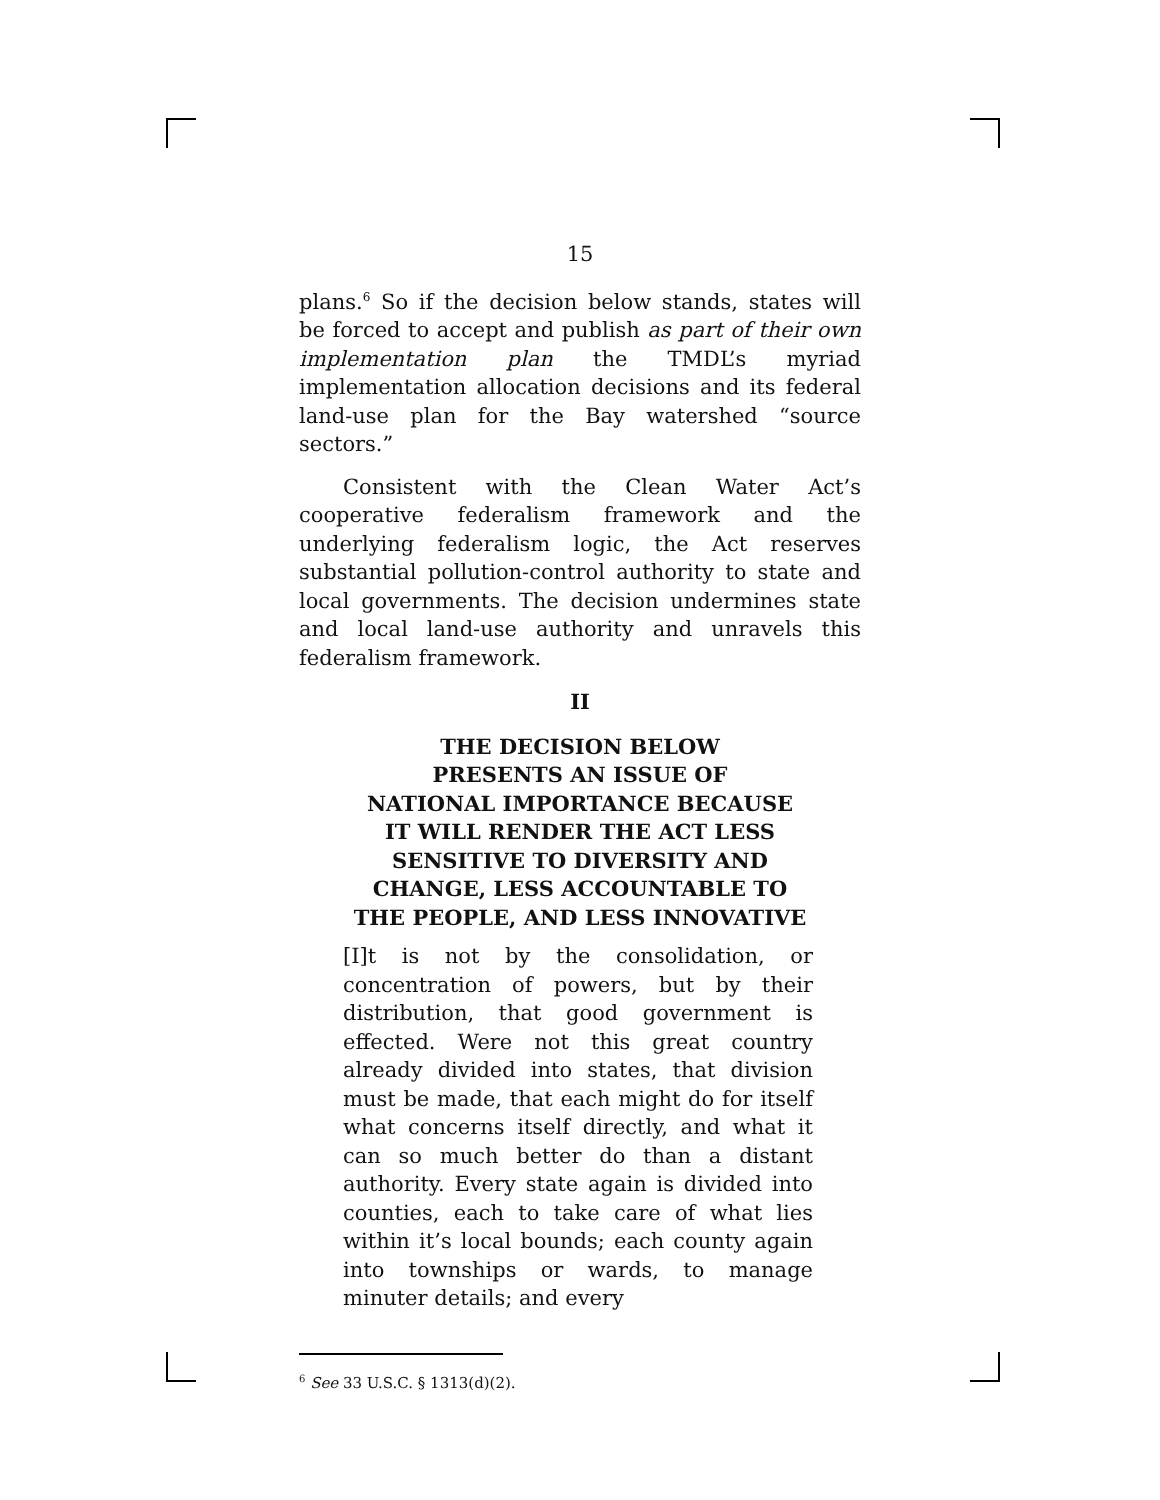15
plans.<sup>6</sup> So if the decision below stands, states will be forced to accept and publish as part of their own implementation plan the TMDL’s myriad implementation allocation decisions and its federal land-use plan for the Bay watershed “source sectors.”
Consistent with the Clean Water Act’s cooperative federalism framework and the underlying federalism logic, the Act reserves substantial pollution-control authority to state and local governments. The decision undermines state and local land-use authority and unravels this federalism framework.
II
THE DECISION BELOW
PRESENTS AN ISSUE OF
NATIONAL IMPORTANCE BECAUSE
IT WILL RENDER THE ACT LESS
SENSITIVE TO DIVERSITY AND
CHANGE, LESS ACCOUNTABLE TO
THE PEOPLE, AND LESS INNOVATIVE
[I]t is not by the consolidation, or concentration of powers, but by their distribution, that good government is effected. Were not this great country already divided into states, that division must be made, that each might do for itself what concerns itself directly, and what it can so much better do than a distant authority. Every state again is divided into counties, each to take care of what lies within it’s local bounds; each county again into townships or wards, to manage minuter details; and every
<sup>6</sup> See 33 U.S.C. § 1313(d)(2).